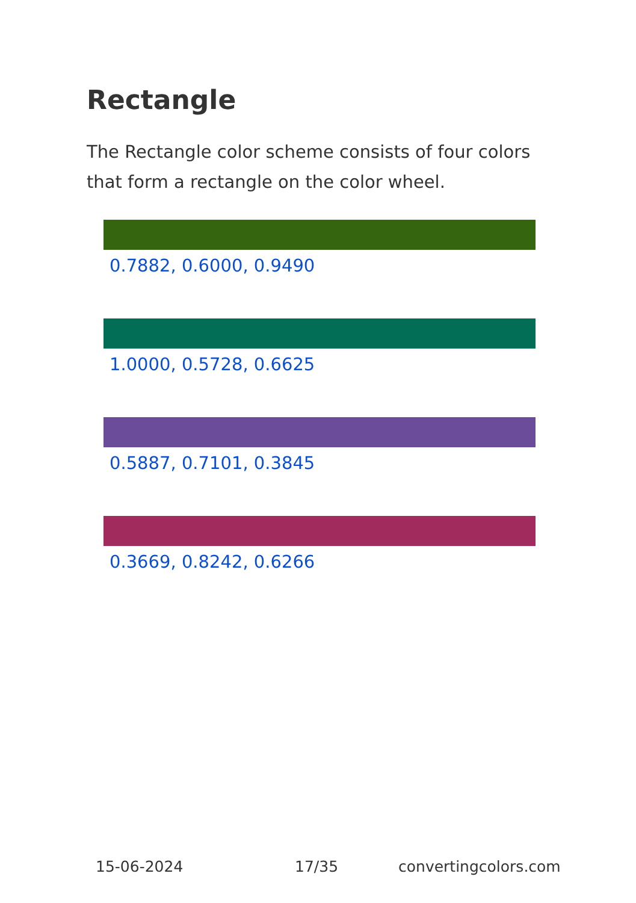Rectangle
The Rectangle color scheme consists of four colors that form a rectangle on the color wheel.
0.7882, 0.6000, 0.9490
1.0000, 0.5728, 0.6625
0.5887, 0.7101, 0.3845
0.3669, 0.8242, 0.6266
15-06-2024 17/35 convertingcolors.com